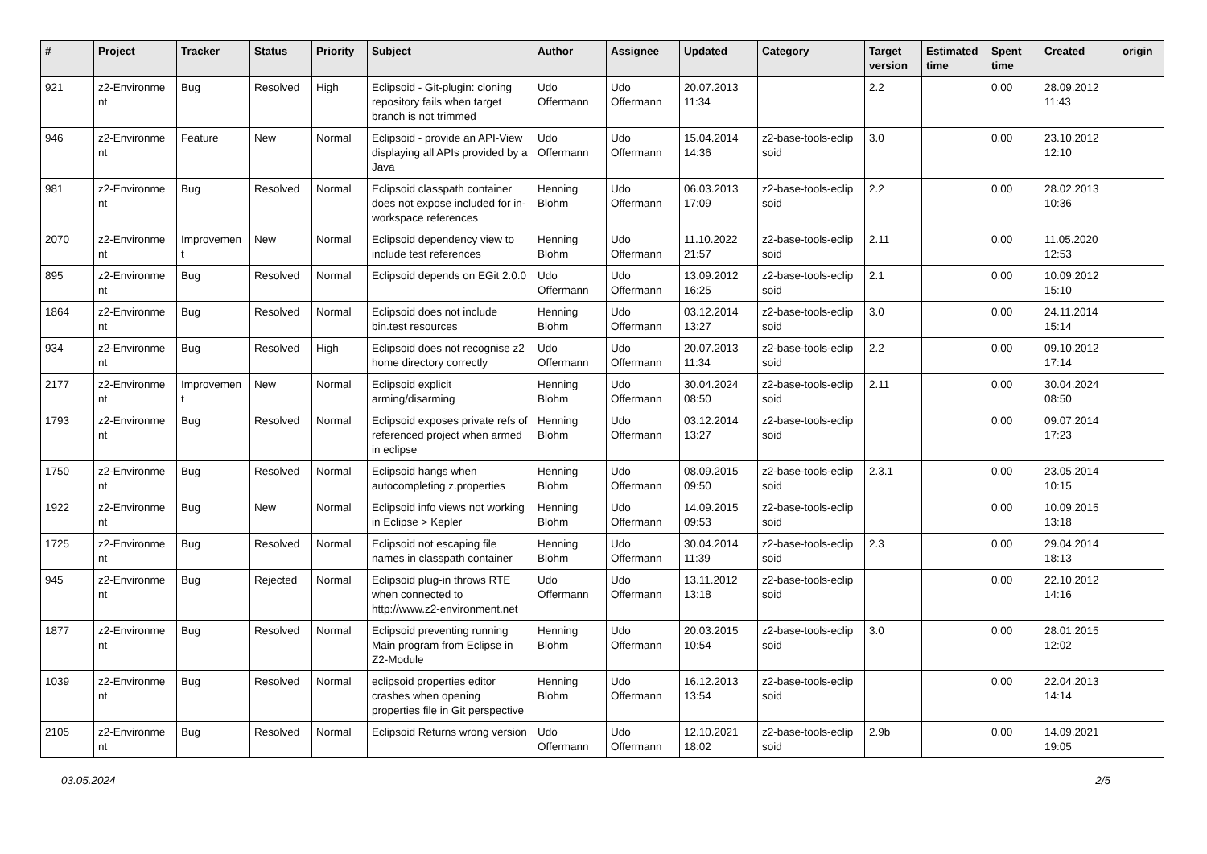| # | Project | Tracker | Status | Priority | Subject | Author | Assignee | Updated | Category | Target version | Estimated time | Spent time | Created | origin |
| --- | --- | --- | --- | --- | --- | --- | --- | --- | --- | --- | --- | --- | --- | --- |
| 921 | z2-Environme nt | Bug | Resolved | High | Eclipsoid - Git-plugin: cloning repository fails when target branch is not trimmed | Udo Offermann | Udo Offermann | 20.07.2013 11:34 | | 2.2 | | 0.00 | 28.09.2012 11:43 | |
| 946 | z2-Environme nt | Feature | New | Normal | Eclipsoid - provide an API-View displaying all APIs provided by a Java | Udo Offermann | Udo Offermann | 15.04.2014 14:36 | z2-base-tools-eclip soid | 3.0 | | 0.00 | 23.10.2012 12:10 | |
| 981 | z2-Environme nt | Bug | Resolved | Normal | Eclipsoid classpath container does not expose included for in-workspace references | Henning Blohm | Udo Offermann | 06.03.2013 17:09 | z2-base-tools-eclip soid | 2.2 | | 0.00 | 28.02.2013 10:36 | |
| 2070 | z2-Environme nt | Improvemen t | New | Normal | Eclipsoid dependency view to include test references | Henning Blohm | Udo Offermann | 11.10.2022 21:57 | z2-base-tools-eclip soid | 2.11 | | 0.00 | 11.05.2020 12:53 | |
| 895 | z2-Environme nt | Bug | Resolved | Normal | Eclipsoid depends on EGit 2.0.0 | Udo Offermann | Udo Offermann | 13.09.2012 16:25 | z2-base-tools-eclip soid | 2.1 | | 0.00 | 10.09.2012 15:10 | |
| 1864 | z2-Environme nt | Bug | Resolved | Normal | Eclipsoid does not include bin.test resources | Henning Blohm | Udo Offermann | 03.12.2014 13:27 | z2-base-tools-eclip soid | 3.0 | | 0.00 | 24.11.2014 15:14 | |
| 934 | z2-Environme nt | Bug | Resolved | High | Eclipsoid does not recognise z2 home directory correctly | Udo Offermann | Udo Offermann | 20.07.2013 11:34 | z2-base-tools-eclip soid | 2.2 | | 0.00 | 09.10.2012 17:14 | |
| 2177 | z2-Environme nt | Improvemen t | New | Normal | Eclipsoid explicit arming/disarming | Henning Blohm | Udo Offermann | 30.04.2024 08:50 | z2-base-tools-eclip soid | 2.11 | | 0.00 | 30.04.2024 08:50 | |
| 1793 | z2-Environme nt | Bug | Resolved | Normal | Eclipsoid exposes private refs of referenced project when armed in eclipse | Henning Blohm | Udo Offermann | 03.12.2014 13:27 | z2-base-tools-eclip soid | | | 0.00 | 09.07.2014 17:23 | |
| 1750 | z2-Environme nt | Bug | Resolved | Normal | Eclipsoid hangs when autocompleting z.properties | Henning Blohm | Udo Offermann | 08.09.2015 09:50 | z2-base-tools-eclip soid | 2.3.1 | | 0.00 | 23.05.2014 10:15 | |
| 1922 | z2-Environme nt | Bug | New | Normal | Eclipsoid info views not working in Eclipse > Kepler | Henning Blohm | Udo Offermann | 14.09.2015 09:53 | z2-base-tools-eclip soid | | | 0.00 | 10.09.2015 13:18 | |
| 1725 | z2-Environme nt | Bug | Resolved | Normal | Eclipsoid not escaping file names in classpath container | Henning Blohm | Udo Offermann | 30.04.2014 11:39 | z2-base-tools-eclip soid | 2.3 | | 0.00 | 29.04.2014 18:13 | |
| 945 | z2-Environme nt | Bug | Rejected | Normal | Eclipsoid plug-in throws RTE when connected to http://www.z2-environment.net | Udo Offermann | Udo Offermann | 13.11.2012 13:18 | z2-base-tools-eclip soid | | | 0.00 | 22.10.2012 14:16 | |
| 1877 | z2-Environme nt | Bug | Resolved | Normal | Eclipsoid preventing running Main program from Eclipse in Z2-Module | Henning Blohm | Udo Offermann | 20.03.2015 10:54 | z2-base-tools-eclip soid | 3.0 | | 0.00 | 28.01.2015 12:02 | |
| 1039 | z2-Environme nt | Bug | Resolved | Normal | eclipsoid properties editor crashes when opening properties file in Git perspective | Henning Blohm | Udo Offermann | 16.12.2013 13:54 | z2-base-tools-eclip soid | | | 0.00 | 22.04.2013 14:14 | |
| 2105 | z2-Environme nt | Bug | Resolved | Normal | Eclipsoid Returns wrong version | Udo Offermann | Udo Offermann | 12.10.2021 18:02 | z2-base-tools-eclip soid | 2.9b | | 0.00 | 14.09.2021 19:05 | |
03.05.2024 2/5